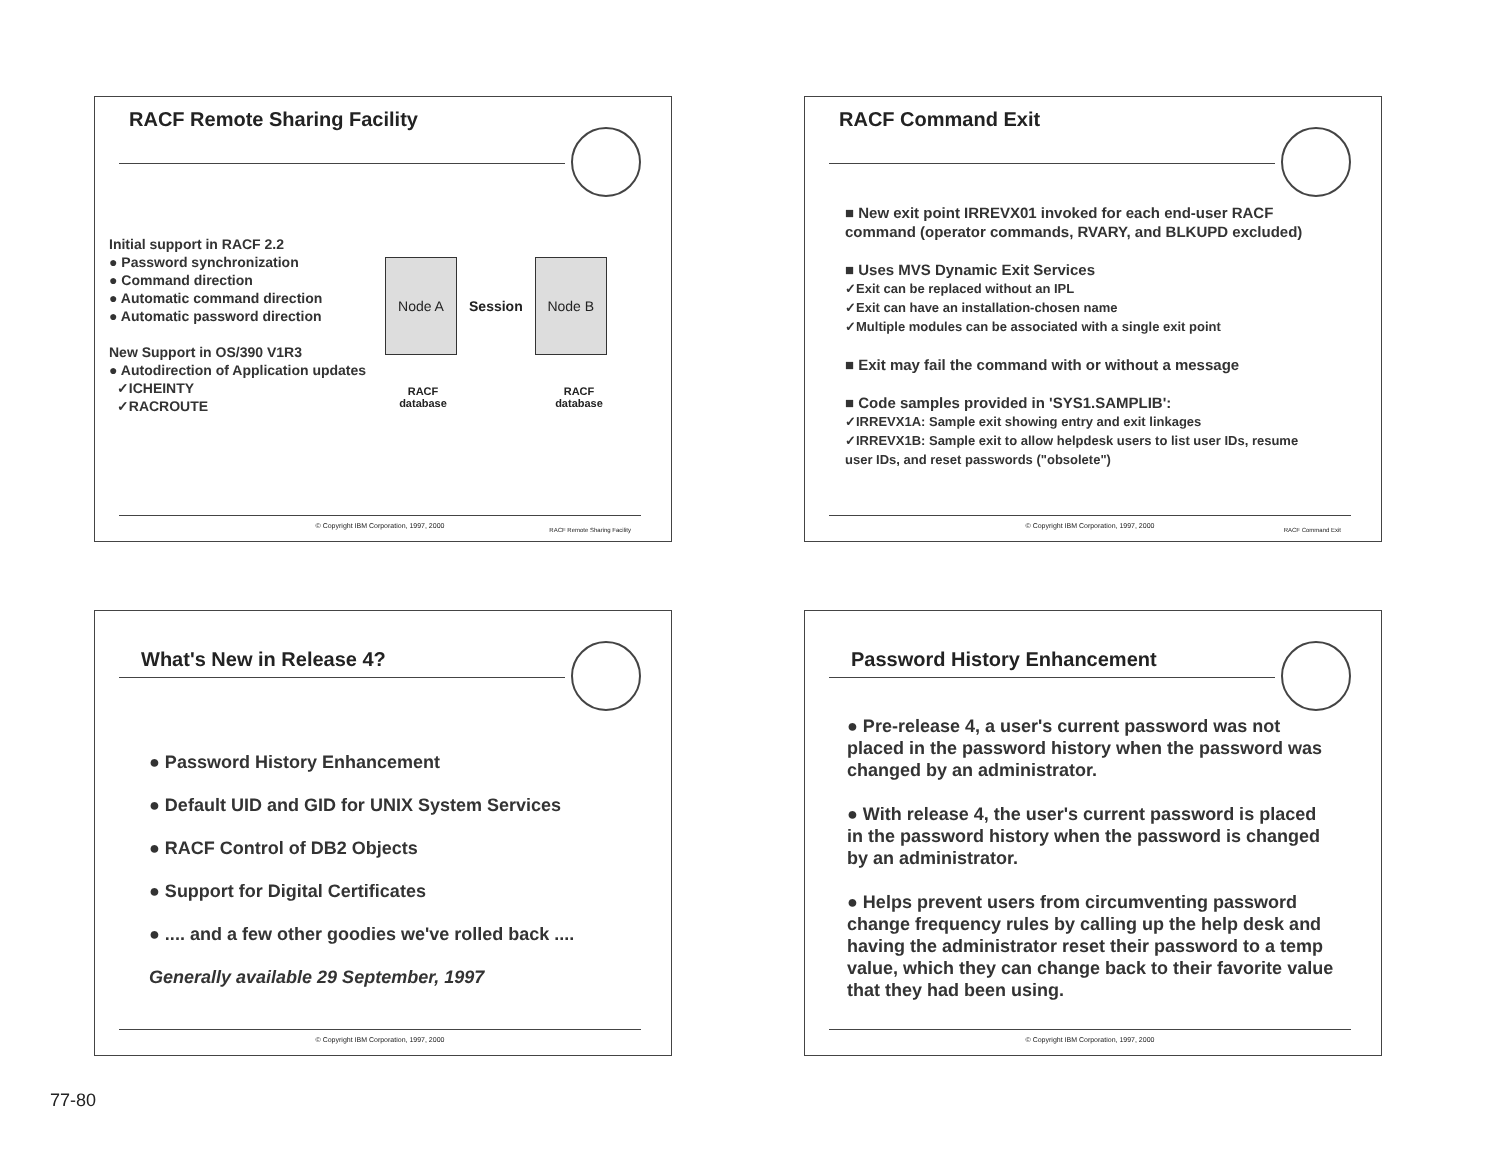RACF Remote Sharing Facility
Initial support in RACF 2.2
● Password synchronization
● Command direction
● Automatic command direction
● Automatic password direction
New Support in OS/390 V1R3
● Autodirection of Application updates
✓ICHEINTY
✓RACROUTE
Node A Session Node B
RACF database RACF database
© Copyright IBM Corporation, 1997, 2000
RACF Remote Sharing Facility
RACF Command Exit
■ New exit point IRREVX01 invoked for each end-user RACF command (operator commands, RVARY, and BLKUPD excluded)
■ Uses MVS Dynamic Exit Services
✓Exit can be replaced without an IPL
✓Exit can have an installation-chosen name
✓Multiple modules can be associated with a single exit point
■ Exit may fail the command with or without a message
■ Code samples provided in 'SYS1.SAMPLIB':
✓IRREVX1A: Sample exit showing entry and exit linkages
✓IRREVX1B: Sample exit to allow helpdesk users to list user IDs, resume user IDs, and reset passwords ("obsolete")
© Copyright IBM Corporation, 1997, 2000
RACF Command Exit
What's New in Release 4?
● Password History Enhancement
● Default UID and GID for UNIX System Services
● RACF Control of DB2 Objects
● Support for Digital Certificates
● .... and a few other goodies we've rolled back ....
Generally available 29 September, 1997
© Copyright IBM Corporation, 1997, 2000
Password History Enhancement
● Pre-release 4, a user's current password was not placed in the password history when the password was changed by an administrator.
● With release 4, the user's current password is placed in the password history when the password is changed by an administrator.
● Helps prevent users from circumventing password change frequency rules by calling up the help desk and having the administrator reset their password to a temp value, which they can change back to their favorite value that they had been using.
© Copyright IBM Corporation, 1997, 2000
77-80